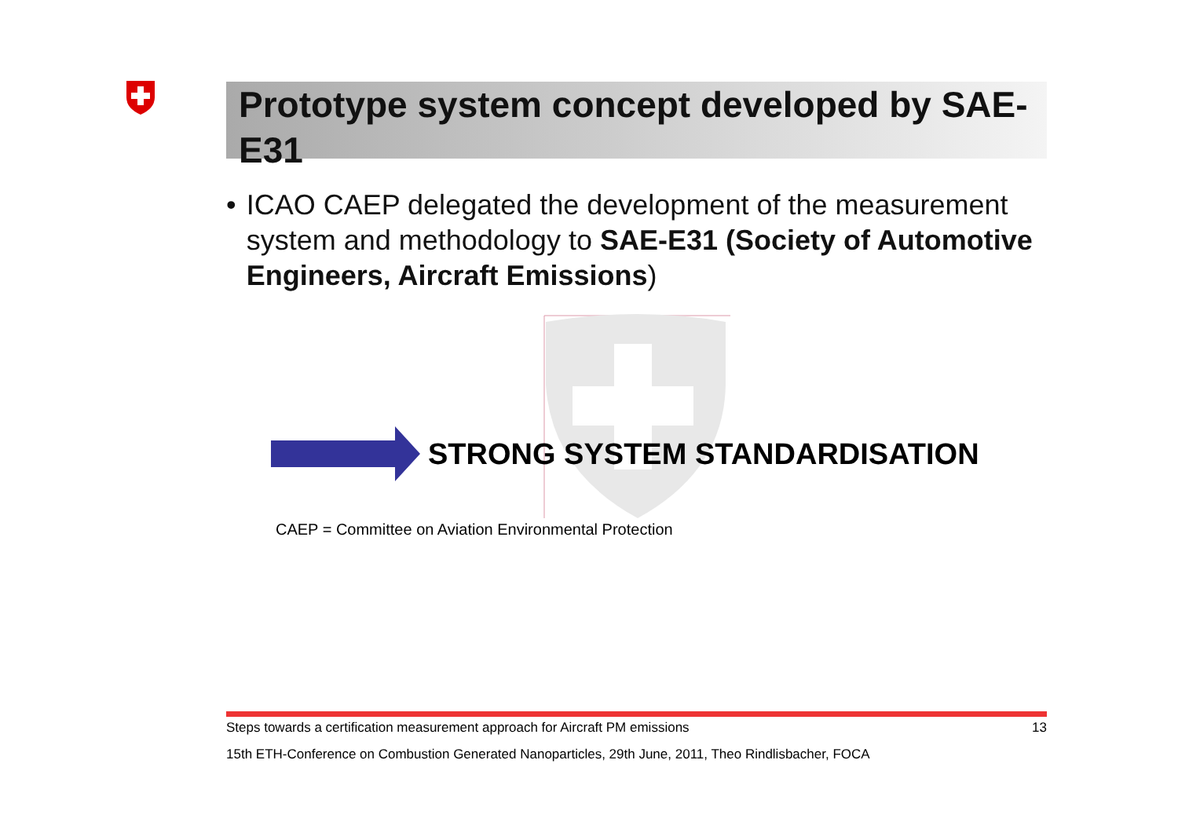Prototype system concept developed by SAE-E31
• ICAO CAEP delegated the development of the measurement system and methodology to SAE-E31 (Society of Automotive Engineers, Aircraft Emissions)
STRONG SYSTEM STANDARDISATION
CAEP = Committee on Aviation Environmental Protection
Steps towards a certification measurement approach for Aircraft PM emissions 13
15th ETH-Conference on Combustion Generated Nanoparticles, 29th June, 2011, Theo Rindlisbacher, FOCA